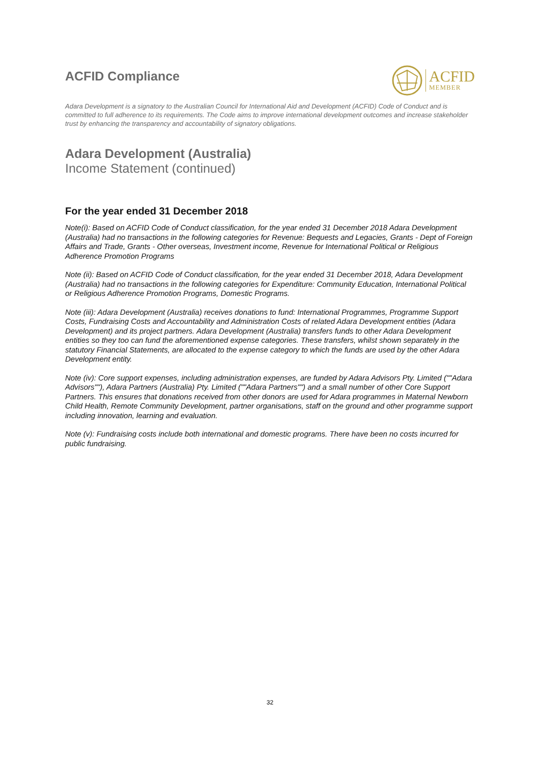ACFID Compliance
ACFID
MEMBER
Adara Development is a signatory to the Australian Council for International Aid and Development (ACFID) Code of Conduct and is committed to full adherence to its requirements. The Code aims to improve international development outcomes and increase stakeholder trust by enhancing the transparency and accountability of signatory obligations.
Adara Development (Australia)
Income Statement (continued)
For the year ended 31 December 2018
Note(i): Based on ACFID Code of Conduct classification, for the year ended 31 December 2018 Adara Development (Australia) had no transactions in the following categories for Revenue: Bequests and Legacies, Grants - Dept of Foreign Affairs and Trade, Grants - Other overseas, Investment income, Revenue for International Political or Religious Adherence Promotion Programs
Note (ii): Based on ACFID Code of Conduct classification, for the year ended 31 December 2018, Adara Development (Australia) had no transactions in the following categories for Expenditure: Community Education, International Political or Religious Adherence Promotion Programs, Domestic Programs.
Note (iii): Adara Development (Australia) receives donations to fund: International Programmes, Programme Support Costs, Fundraising Costs and Accountability and Administration Costs of related Adara Development entities (Adara Development) and its project partners. Adara Development (Australia) transfers funds to other Adara Development entities so they too can fund the aforementioned expense categories. These transfers, whilst shown separately in the statutory Financial Statements, are allocated to the expense category to which the funds are used by the other Adara Development entity.
Note (iv): Core support expenses, including administration expenses, are funded by Adara Advisors Pty. Limited (""Adara Advisors""), Adara Partners (Australia) Pty. Limited (""Adara Partners"") and a small number of other Core Support Partners. This ensures that donations received from other donors are used for Adara programmes in Maternal Newborn Child Health, Remote Community Development, partner organisations, staff on the ground and other programme support including innovation, learning and evaluation.
Note (v): Fundraising costs include both international and domestic programs. There have been no costs incurred for public fundraising.
32